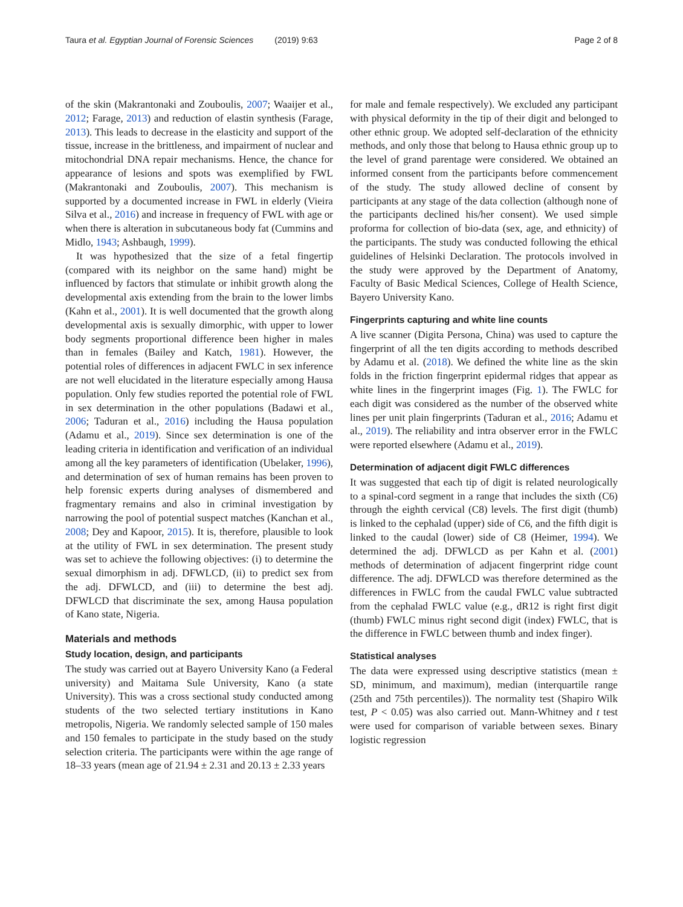Taura et al. Egyptian Journal of Forensic Sciences (2019) 9:63 Page 2 of 8
of the skin (Makrantonaki and Zouboulis, 2007; Waaijer et al., 2012; Farage, 2013) and reduction of elastin synthesis (Farage, 2013). This leads to decrease in the elasticity and support of the tissue, increase in the brittleness, and impairment of nuclear and mitochondrial DNA repair mechanisms. Hence, the chance for appearance of lesions and spots was exemplified by FWL (Makrantonaki and Zouboulis, 2007). This mechanism is supported by a documented increase in FWL in elderly (Vieira Silva et al., 2016) and increase in frequency of FWL with age or when there is alteration in subcutaneous body fat (Cummins and Midlo, 1943; Ashbaugh, 1999).
It was hypothesized that the size of a fetal fingertip (compared with its neighbor on the same hand) might be influenced by factors that stimulate or inhibit growth along the developmental axis extending from the brain to the lower limbs (Kahn et al., 2001). It is well documented that the growth along developmental axis is sexually dimorphic, with upper to lower body segments proportional difference been higher in males than in females (Bailey and Katch, 1981). However, the potential roles of differences in adjacent FWLC in sex inference are not well elucidated in the literature especially among Hausa population. Only few studies reported the potential role of FWL in sex determination in the other populations (Badawi et al., 2006; Taduran et al., 2016) including the Hausa population (Adamu et al., 2019). Since sex determination is one of the leading criteria in identification and verification of an individual among all the key parameters of identification (Ubelaker, 1996), and determination of sex of human remains has been proven to help forensic experts during analyses of dismembered and fragmentary remains and also in criminal investigation by narrowing the pool of potential suspect matches (Kanchan et al., 2008; Dey and Kapoor, 2015). It is, therefore, plausible to look at the utility of FWL in sex determination. The present study was set to achieve the following objectives: (i) to determine the sexual dimorphism in adj. DFWLCD, (ii) to predict sex from the adj. DFWLCD, and (iii) to determine the best adj. DFWLCD that discriminate the sex, among Hausa population of Kano state, Nigeria.
Materials and methods
Study location, design, and participants
The study was carried out at Bayero University Kano (a Federal university) and Maitama Sule University, Kano (a state University). This was a cross sectional study conducted among students of the two selected tertiary institutions in Kano metropolis, Nigeria. We randomly selected sample of 150 males and 150 females to participate in the study based on the study selection criteria. The participants were within the age range of 18–33 years (mean age of 21.94 ± 2.31 and 20.13 ± 2.33 years
for male and female respectively). We excluded any participant with physical deformity in the tip of their digit and belonged to other ethnic group. We adopted self-declaration of the ethnicity methods, and only those that belong to Hausa ethnic group up to the level of grand parentage were considered. We obtained an informed consent from the participants before commencement of the study. The study allowed decline of consent by participants at any stage of the data collection (although none of the participants declined his/her consent). We used simple proforma for collection of bio-data (sex, age, and ethnicity) of the participants. The study was conducted following the ethical guidelines of Helsinki Declaration. The protocols involved in the study were approved by the Department of Anatomy, Faculty of Basic Medical Sciences, College of Health Science, Bayero University Kano.
Fingerprints capturing and white line counts
A live scanner (Digita Persona, China) was used to capture the fingerprint of all the ten digits according to methods described by Adamu et al. (2018). We defined the white line as the skin folds in the friction fingerprint epidermal ridges that appear as white lines in the fingerprint images (Fig. 1). The FWLC for each digit was considered as the number of the observed white lines per unit plain fingerprints (Taduran et al., 2016; Adamu et al., 2019). The reliability and intra observer error in the FWLC were reported elsewhere (Adamu et al., 2019).
Determination of adjacent digit FWLC differences
It was suggested that each tip of digit is related neurologically to a spinal-cord segment in a range that includes the sixth (C6) through the eighth cervical (C8) levels. The first digit (thumb) is linked to the cephalad (upper) side of C6, and the fifth digit is linked to the caudal (lower) side of C8 (Heimer, 1994). We determined the adj. DFWLCD as per Kahn et al. (2001) methods of determination of adjacent fingerprint ridge count difference. The adj. DFWLCD was therefore determined as the differences in FWLC from the caudal FWLC value subtracted from the cephalad FWLC value (e.g., dR12 is right first digit (thumb) FWLC minus right second digit (index) FWLC, that is the difference in FWLC between thumb and index finger).
Statistical analyses
The data were expressed using descriptive statistics (mean ± SD, minimum, and maximum), median (interquartile range (25th and 75th percentiles)). The normality test (Shapiro Wilk test, P < 0.05) was also carried out. Mann-Whitney and t test were used for comparison of variable between sexes. Binary logistic regression